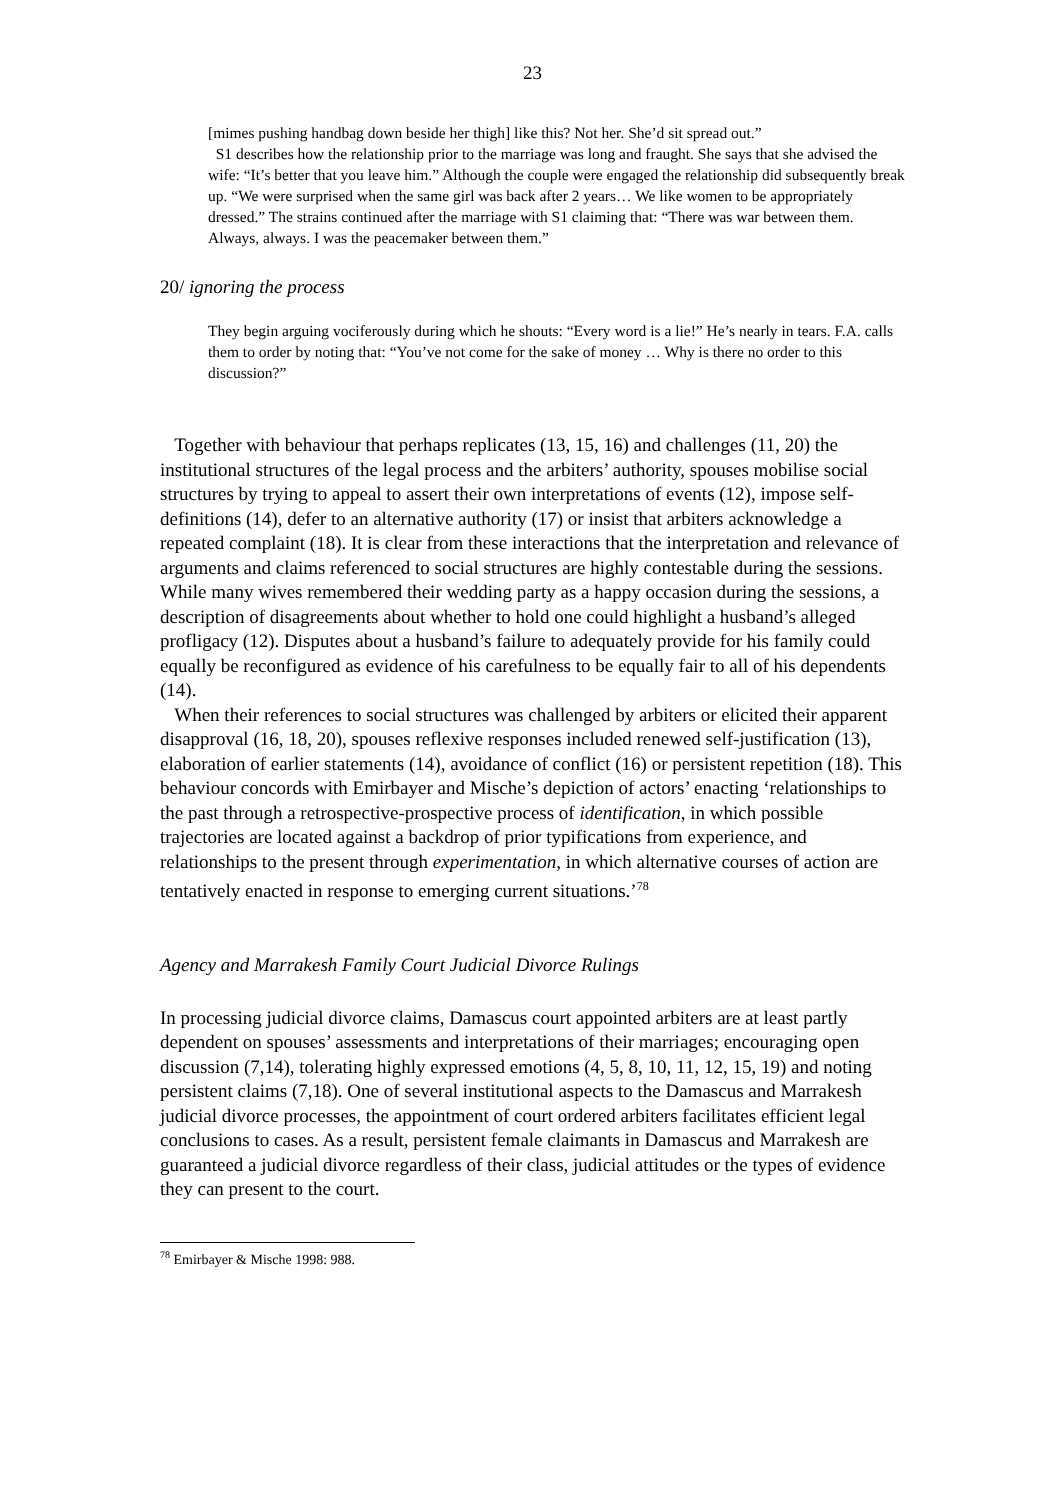23
[mimes pushing handbag down beside her thigh] like this? Not her. She’d sit spread out.”
S1 describes how the relationship prior to the marriage was long and fraught. She says that she advised the wife: “It’s better that you leave him.” Although the couple were engaged the relationship did subsequently break up. “We were surprised when the same girl was back after 2 years… We like women to be appropriately dressed.” The strains continued after the marriage with S1 claiming that: “There was war between them. Always, always. I was the peacemaker between them.”
20/ ignoring the process
They begin arguing vociferously during which he shouts: “Every word is a lie!” He’s nearly in tears. F.A. calls them to order by noting that: “You’ve not come for the sake of money … Why is there no order to this discussion?”
Together with behaviour that perhaps replicates (13, 15, 16) and challenges (11, 20) the institutional structures of the legal process and the arbiters’ authority, spouses mobilise social structures by trying to appeal to assert their own interpretations of events (12), impose self-definitions (14), defer to an alternative authority (17) or insist that arbiters acknowledge a repeated complaint (18). It is clear from these interactions that the interpretation and relevance of arguments and claims referenced to social structures are highly contestable during the sessions. While many wives remembered their wedding party as a happy occasion during the sessions, a description of disagreements about whether to hold one could highlight a husband’s alleged profligacy (12). Disputes about a husband’s failure to adequately provide for his family could equally be reconfigured as evidence of his carefulness to be equally fair to all of his dependents (14).
When their references to social structures was challenged by arbiters or elicited their apparent disapproval (16, 18, 20), spouses reflexive responses included renewed self-justification (13), elaboration of earlier statements (14), avoidance of conflict (16) or persistent repetition (18). This behaviour concords with Emirbayer and Mische’s depiction of actors’ enacting ‘relationships to the past through a retrospective-prospective process of identification, in which possible trajectories are located against a backdrop of prior typifications from experience, and relationships to the present through experimentation, in which alternative courses of action are tentatively enacted in response to emerging current situations.’<sup>78</sup>
Agency and Marrakesh Family Court Judicial Divorce Rulings
In processing judicial divorce claims, Damascus court appointed arbiters are at least partly dependent on spouses’ assessments and interpretations of their marriages; encouraging open discussion (7,14), tolerating highly expressed emotions (4, 5, 8, 10, 11, 12, 15, 19) and noting persistent claims (7,18). One of several institutional aspects to the Damascus and Marrakesh judicial divorce processes, the appointment of court ordered arbiters facilitates efficient legal conclusions to cases. As a result, persistent female claimants in Damascus and Marrakesh are guaranteed a judicial divorce regardless of their class, judicial attitudes or the types of evidence they can present to the court.
<sup>78</sup> Emirbayer & Mische 1998: 988.